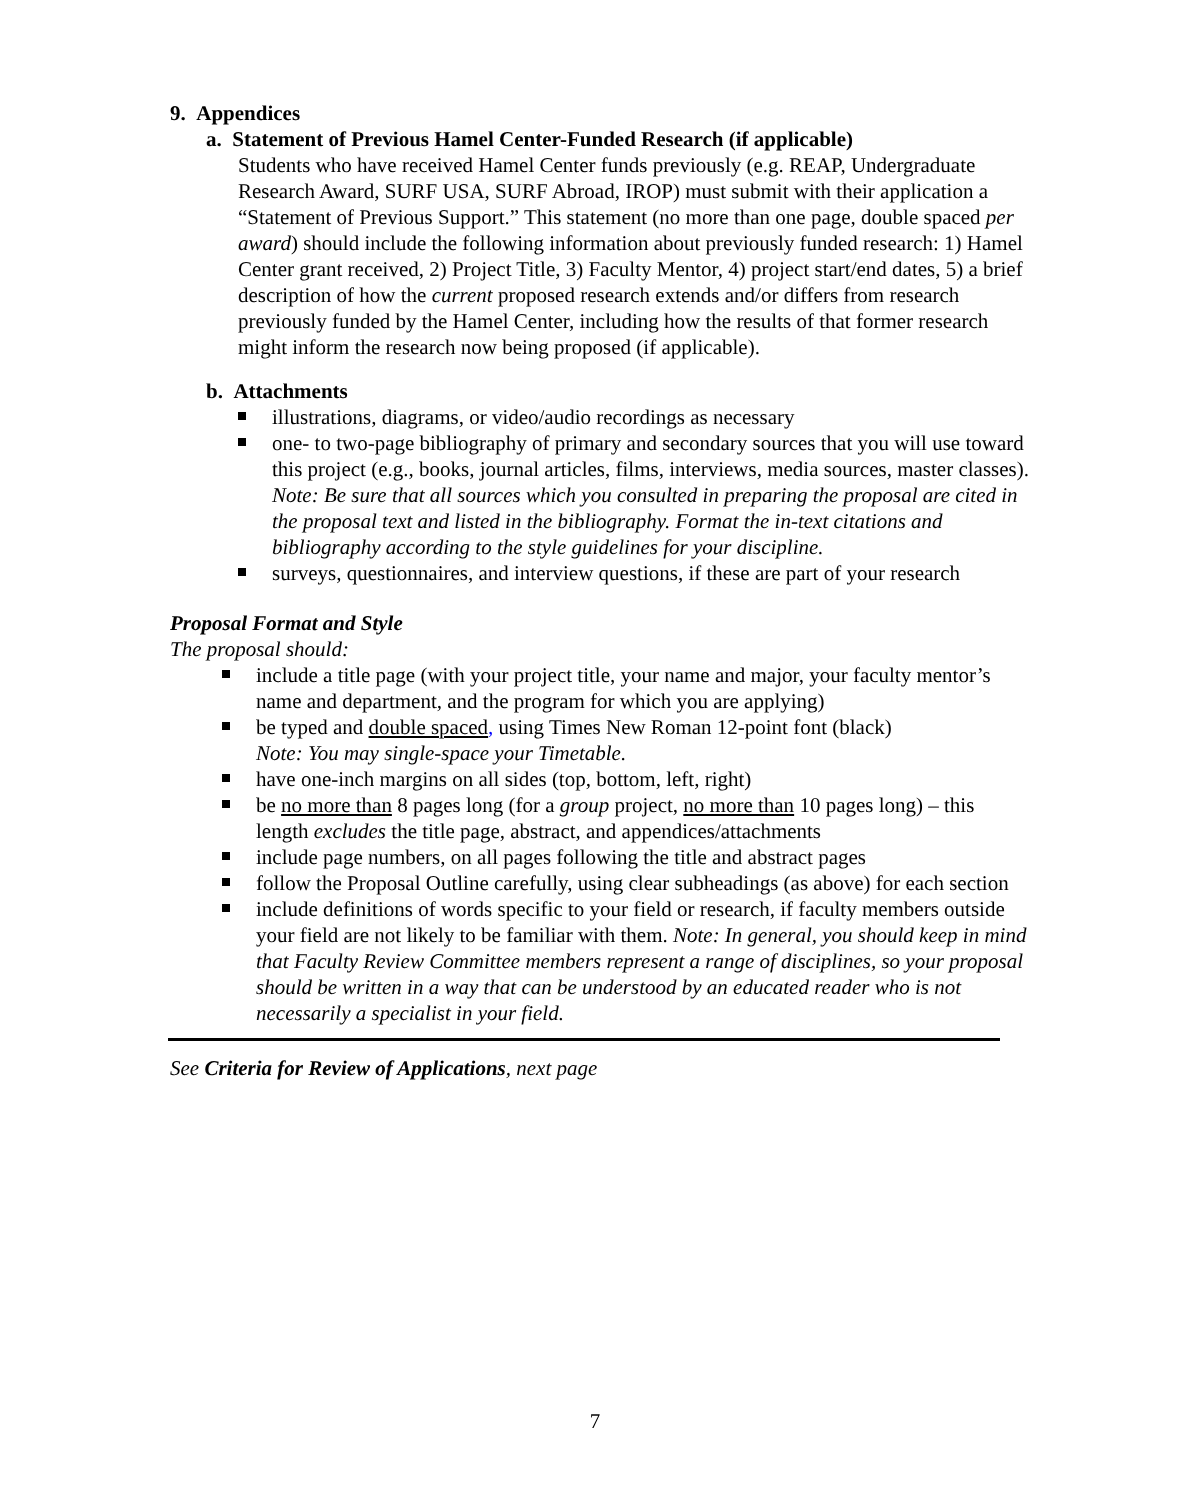9. Appendices
a. Statement of Previous Hamel Center-Funded Research (if applicable)
Students who have received Hamel Center funds previously (e.g. REAP, Undergraduate Research Award, SURF USA, SURF Abroad, IROP) must submit with their application a “Statement of Previous Support.” This statement (no more than one page, double spaced per award) should include the following information about previously funded research: 1) Hamel Center grant received, 2) Project Title, 3) Faculty Mentor, 4) project start/end dates, 5) a brief description of how the current proposed research extends and/or differs from research previously funded by the Hamel Center, including how the results of that former research might inform the research now being proposed (if applicable).
b. Attachments
illustrations, diagrams, or video/audio recordings as necessary
one- to two-page bibliography of primary and secondary sources that you will use toward this project (e.g., books, journal articles, films, interviews, media sources, master classes). Note: Be sure that all sources which you consulted in preparing the proposal are cited in the proposal text and listed in the bibliography. Format the in-text citations and bibliography according to the style guidelines for your discipline.
surveys, questionnaires, and interview questions, if these are part of your research
Proposal Format and Style
The proposal should:
include a title page (with your project title, your name and major, your faculty mentor’s name and department, and the program for which you are applying)
be typed and double spaced, using Times New Roman 12-point font (black)
Note: You may single-space your Timetable.
have one-inch margins on all sides (top, bottom, left, right)
be no more than 8 pages long (for a group project, no more than 10 pages long) – this length excludes the title page, abstract, and appendices/attachments
include page numbers, on all pages following the title and abstract pages
follow the Proposal Outline carefully, using clear subheadings (as above) for each section
include definitions of words specific to your field or research, if faculty members outside your field are not likely to be familiar with them. Note: In general, you should keep in mind that Faculty Review Committee members represent a range of disciplines, so your proposal should be written in a way that can be understood by an educated reader who is not necessarily a specialist in your field.
See Criteria for Review of Applications, next page
7